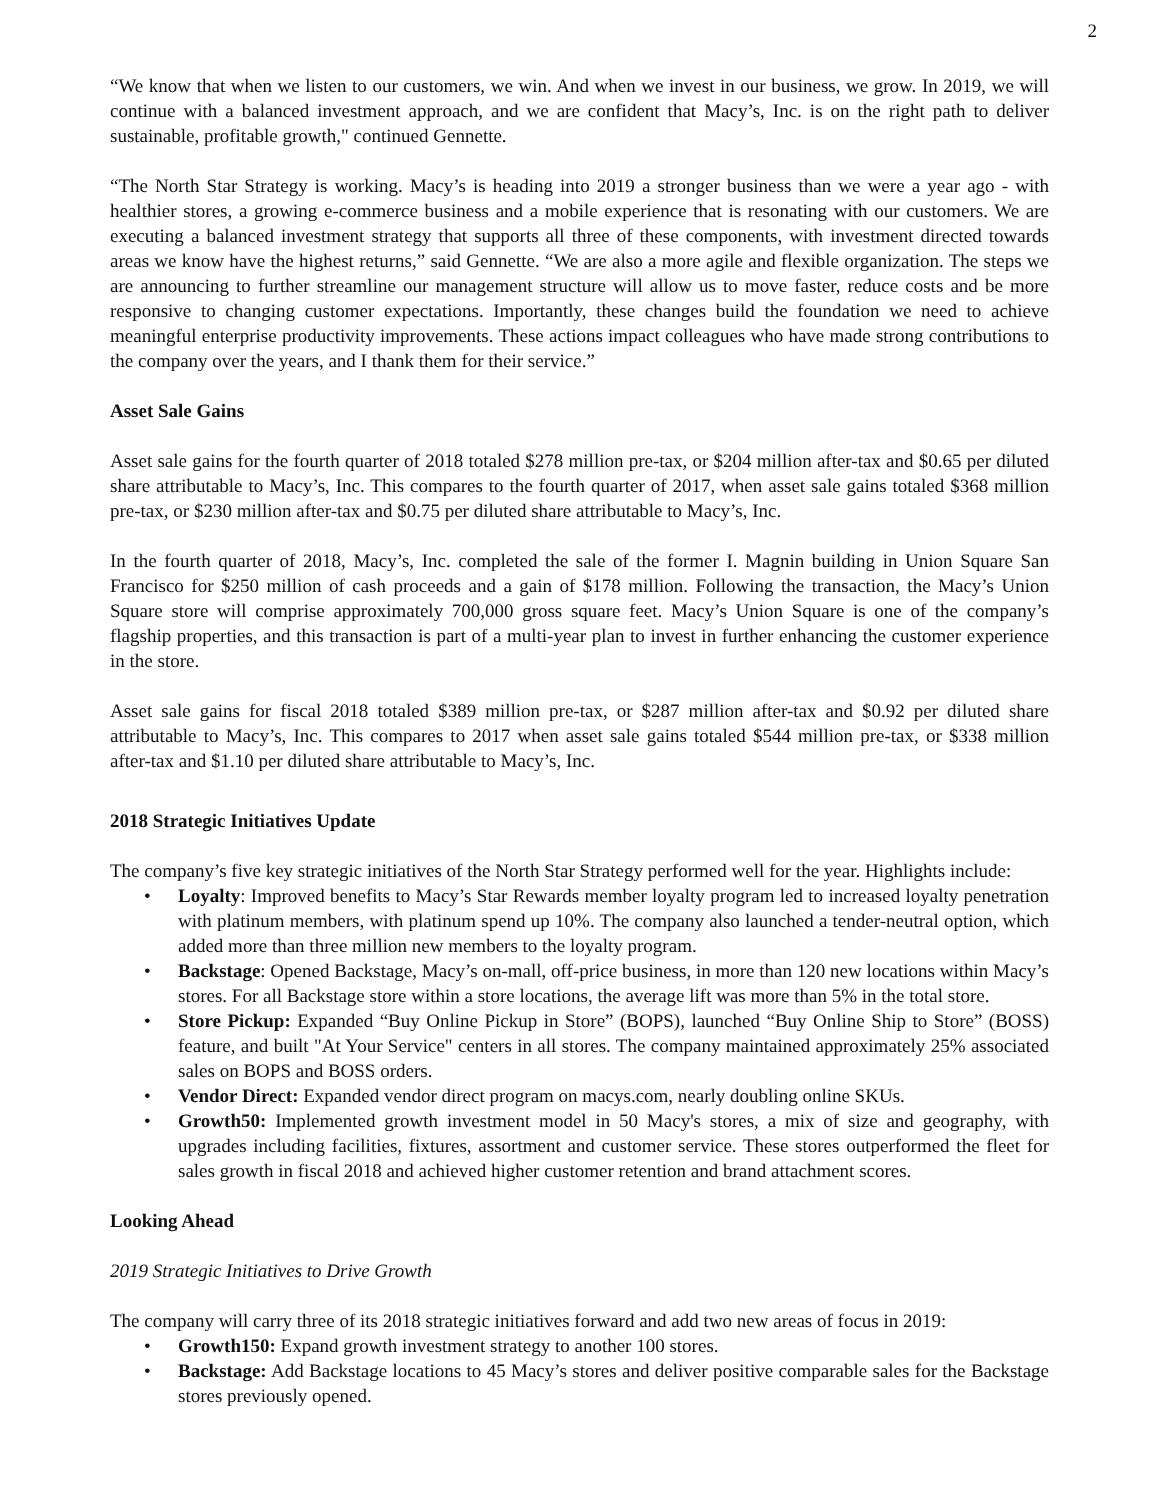2
“We know that when we listen to our customers, we win. And when we invest in our business, we grow. In 2019, we will continue with a balanced investment approach, and we are confident that Macy’s, Inc. is on the right path to deliver sustainable, profitable growth," continued Gennette.
“The North Star Strategy is working. Macy’s is heading into 2019 a stronger business than we were a year ago - with healthier stores, a growing e-commerce business and a mobile experience that is resonating with our customers. We are executing a balanced investment strategy that supports all three of these components, with investment directed towards areas we know have the highest returns,” said Gennette. “We are also a more agile and flexible organization. The steps we are announcing to further streamline our management structure will allow us to move faster, reduce costs and be more responsive to changing customer expectations. Importantly, these changes build the foundation we need to achieve meaningful enterprise productivity improvements. These actions impact colleagues who have made strong contributions to the company over the years, and I thank them for their service.”
Asset Sale Gains
Asset sale gains for the fourth quarter of 2018 totaled $278 million pre-tax, or $204 million after-tax and $0.65 per diluted share attributable to Macy’s, Inc. This compares to the fourth quarter of 2017, when asset sale gains totaled $368 million pre-tax, or $230 million after-tax and $0.75 per diluted share attributable to Macy’s, Inc.
In the fourth quarter of 2018, Macy’s, Inc. completed the sale of the former I. Magnin building in Union Square San Francisco for $250 million of cash proceeds and a gain of $178 million. Following the transaction, the Macy’s Union Square store will comprise approximately 700,000 gross square feet. Macy’s Union Square is one of the company’s flagship properties, and this transaction is part of a multi-year plan to invest in further enhancing the customer experience in the store.
Asset sale gains for fiscal 2018 totaled $389 million pre-tax, or $287 million after-tax and $0.92 per diluted share attributable to Macy’s, Inc. This compares to 2017 when asset sale gains totaled $544 million pre-tax, or $338 million after-tax and $1.10 per diluted share attributable to Macy’s, Inc.
2018 Strategic Initiatives Update
The company’s five key strategic initiatives of the North Star Strategy performed well for the year. Highlights include:
• Loyalty: Improved benefits to Macy’s Star Rewards member loyalty program led to increased loyalty penetration with platinum members, with platinum spend up 10%. The company also launched a tender-neutral option, which added more than three million new members to the loyalty program.
• Backstage: Opened Backstage, Macy’s on-mall, off-price business, in more than 120 new locations within Macy’s stores. For all Backstage store within a store locations, the average lift was more than 5% in the total store.
• Store Pickup: Expanded “Buy Online Pickup in Store” (BOPS), launched “Buy Online Ship to Store” (BOSS) feature, and built "At Your Service" centers in all stores. The company maintained approximately 25% associated sales on BOPS and BOSS orders.
• Vendor Direct: Expanded vendor direct program on macys.com, nearly doubling online SKUs.
• Growth50: Implemented growth investment model in 50 Macy's stores, a mix of size and geography, with upgrades including facilities, fixtures, assortment and customer service. These stores outperformed the fleet for sales growth in fiscal 2018 and achieved higher customer retention and brand attachment scores.
Looking Ahead
2019 Strategic Initiatives to Drive Growth
The company will carry three of its 2018 strategic initiatives forward and add two new areas of focus in 2019:
• Growth150: Expand growth investment strategy to another 100 stores.
• Backstage: Add Backstage locations to 45 Macy’s stores and deliver positive comparable sales for the Backstage stores previously opened.